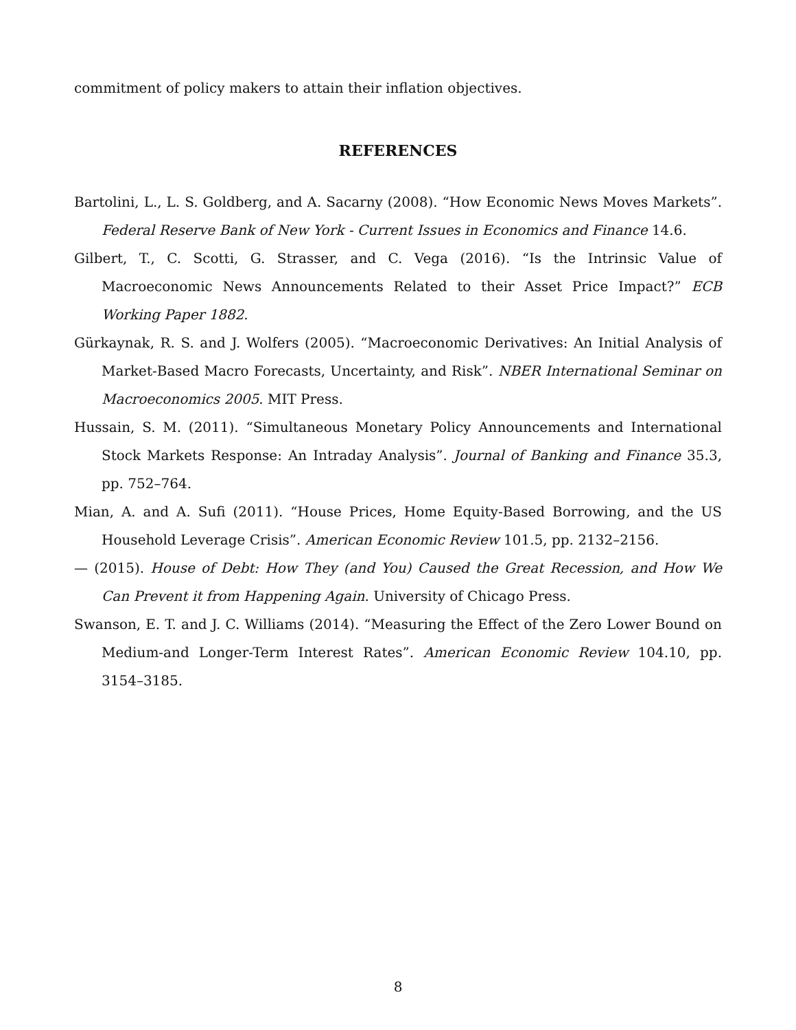commitment of policy makers to attain their inflation objectives.
REFERENCES
Bartolini, L., L. S. Goldberg, and A. Sacarny (2008). “How Economic News Moves Markets”. Federal Reserve Bank of New York - Current Issues in Economics and Finance 14.6.
Gilbert, T., C. Scotti, G. Strasser, and C. Vega (2016). “Is the Intrinsic Value of Macroeconomic News Announcements Related to their Asset Price Impact?” ECB Working Paper 1882.
Gürkaynak, R. S. and J. Wolfers (2005). “Macroeconomic Derivatives: An Initial Analysis of Market-Based Macro Forecasts, Uncertainty, and Risk”. NBER International Seminar on Macroeconomics 2005. MIT Press.
Hussain, S. M. (2011). “Simultaneous Monetary Policy Announcements and International Stock Markets Response: An Intraday Analysis”. Journal of Banking and Finance 35.3, pp. 752–764.
Mian, A. and A. Sufi (2011). “House Prices, Home Equity-Based Borrowing, and the US Household Leverage Crisis”. American Economic Review 101.5, pp. 2132–2156.
— (2015). House of Debt: How They (and You) Caused the Great Recession, and How We Can Prevent it from Happening Again. University of Chicago Press.
Swanson, E. T. and J. C. Williams (2014). “Measuring the Effect of the Zero Lower Bound on Medium-and Longer-Term Interest Rates”. American Economic Review 104.10, pp. 3154–3185.
8